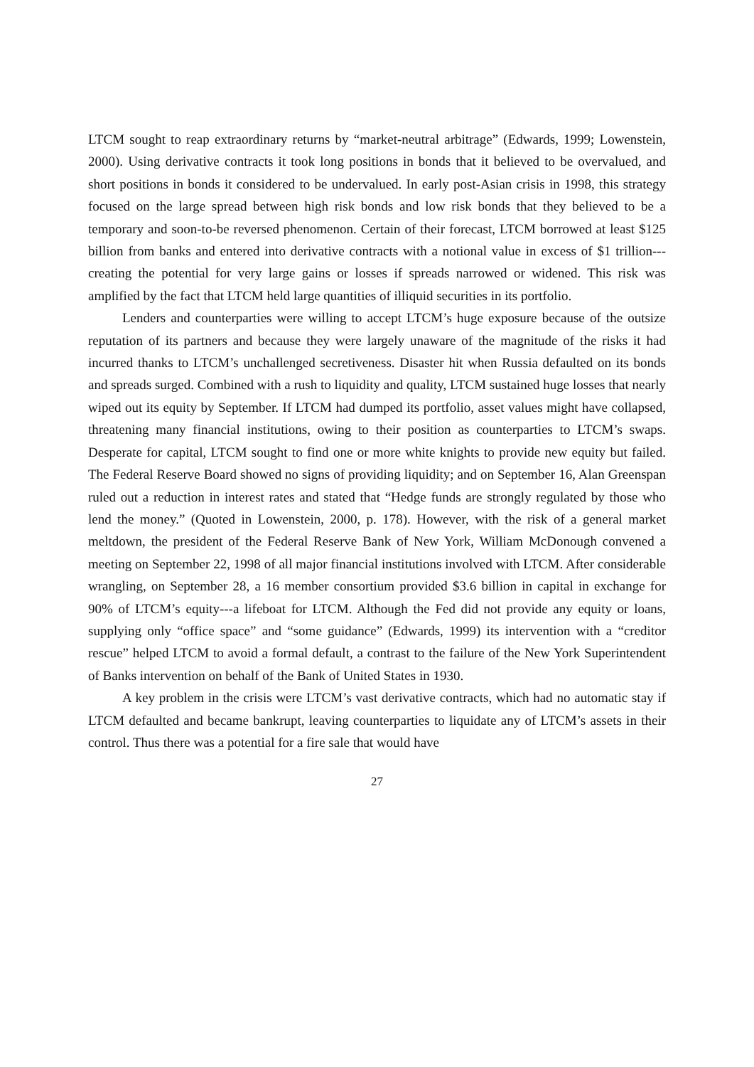LTCM sought to reap extraordinary returns by “market-neutral arbitrage” (Edwards, 1999; Lowenstein, 2000). Using derivative contracts it took long positions in bonds that it believed to be overvalued, and short positions in bonds it considered to be undervalued. In early post-Asian crisis in 1998, this strategy focused on the large spread between high risk bonds and low risk bonds that they believed to be a temporary and soon-to-be reversed phenomenon. Certain of their forecast, LTCM borrowed at least $125 billion from banks and entered into derivative contracts with a notional value in excess of $1 trillion---creating the potential for very large gains or losses if spreads narrowed or widened. This risk was amplified by the fact that LTCM held large quantities of illiquid securities in its portfolio.
Lenders and counterparties were willing to accept LTCM’s huge exposure because of the outsize reputation of its partners and because they were largely unaware of the magnitude of the risks it had incurred thanks to LTCM’s unchallenged secretiveness. Disaster hit when Russia defaulted on its bonds and spreads surged. Combined with a rush to liquidity and quality, LTCM sustained huge losses that nearly wiped out its equity by September. If LTCM had dumped its portfolio, asset values might have collapsed, threatening many financial institutions, owing to their position as counterparties to LTCM’s swaps. Desperate for capital, LTCM sought to find one or more white knights to provide new equity but failed. The Federal Reserve Board showed no signs of providing liquidity; and on September 16, Alan Greenspan ruled out a reduction in interest rates and stated that “Hedge funds are strongly regulated by those who lend the money.” (Quoted in Lowenstein, 2000, p. 178). However, with the risk of a general market meltdown, the president of the Federal Reserve Bank of New York, William McDonough convened a meeting on September 22, 1998 of all major financial institutions involved with LTCM. After considerable wrangling, on September 28, a 16 member consortium provided $3.6 billion in capital in exchange for 90% of LTCM’s equity---a lifeboat for LTCM. Although the Fed did not provide any equity or loans, supplying only “office space” and “some guidance” (Edwards, 1999) its intervention with a “creditor rescue” helped LTCM to avoid a formal default, a contrast to the failure of the New York Superintendent of Banks intervention on behalf of the Bank of United States in 1930.
A key problem in the crisis were LTCM’s vast derivative contracts, which had no automatic stay if LTCM defaulted and became bankrupt, leaving counterparties to liquidate any of LTCM’s assets in their control. Thus there was a potential for a fire sale that would have
27